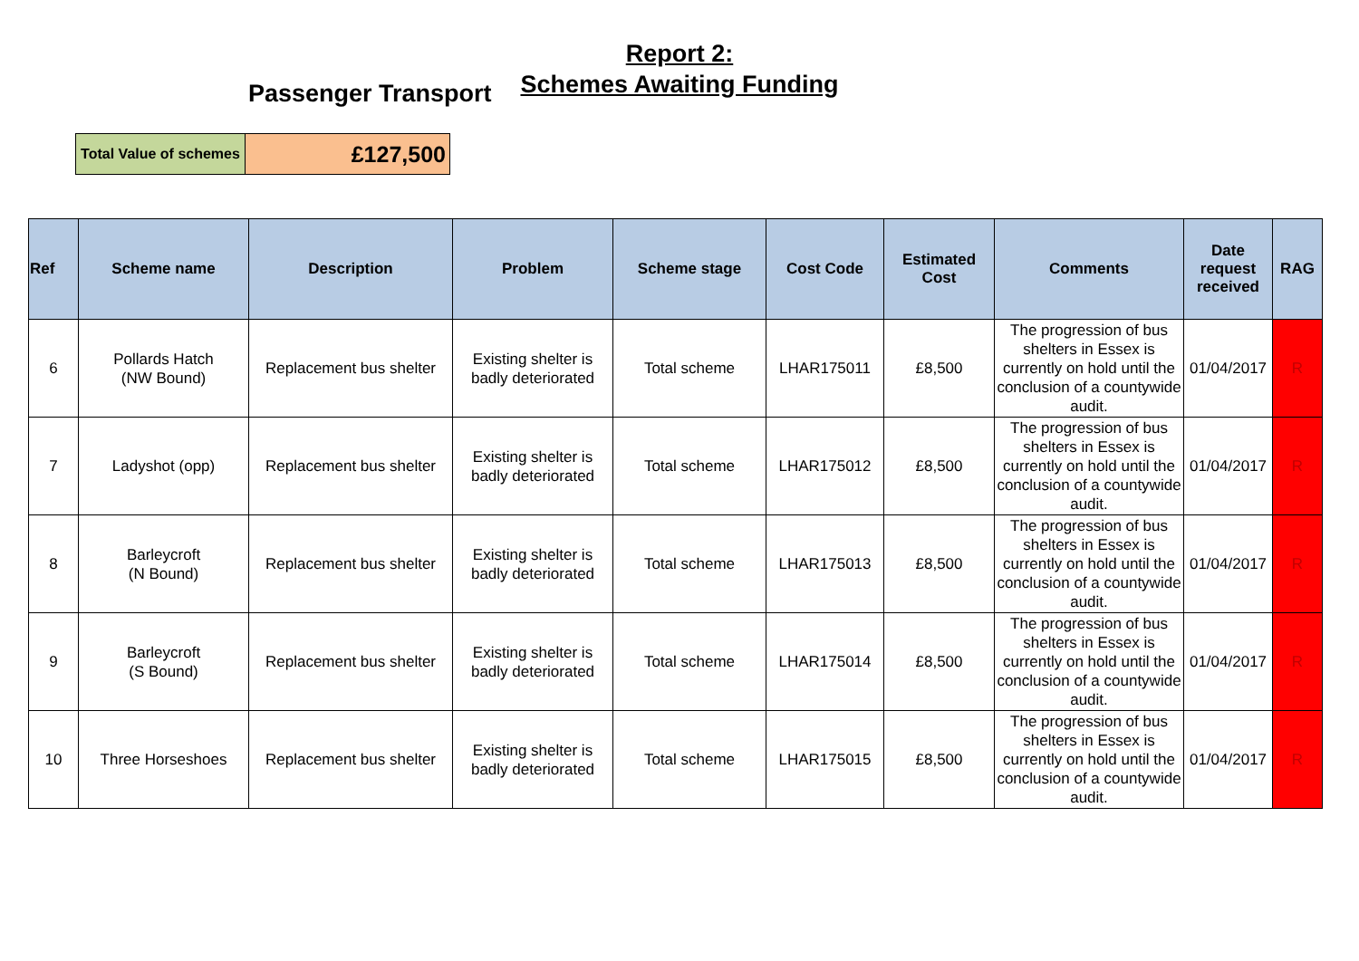Report 2:
Schemes Awaiting Funding
Passenger Transport
| Total Value of schemes | £127,500 |
| Ref | Scheme name | Description | Problem | Scheme stage | Cost Code | Estimated Cost | Comments | Date request received | RAG |
| --- | --- | --- | --- | --- | --- | --- | --- | --- | --- |
| 6 | Pollards Hatch (NW Bound) | Replacement bus shelter | Existing shelter is badly deteriorated | Total scheme | LHAR175011 | £8,500 | The progression of bus shelters in Essex is currently on hold until the conclusion of a countywide audit. | 01/04/2017 | R |
| 7 | Ladyshot (opp) | Replacement bus shelter | Existing shelter is badly deteriorated | Total scheme | LHAR175012 | £8,500 | The progression of bus shelters in Essex is currently on hold until the conclusion of a countywide audit. | 01/04/2017 | R |
| 8 | Barleycroft (N Bound) | Replacement bus shelter | Existing shelter is badly deteriorated | Total scheme | LHAR175013 | £8,500 | The progression of bus shelters in Essex is currently on hold until the conclusion of a countywide audit. | 01/04/2017 | R |
| 9 | Barleycroft (S Bound) | Replacement bus shelter | Existing shelter is badly deteriorated | Total scheme | LHAR175014 | £8,500 | The progression of bus shelters in Essex is currently on hold until the conclusion of a countywide audit. | 01/04/2017 | R |
| 10 | Three Horseshoes | Replacement bus shelter | Existing shelter is badly deteriorated | Total scheme | LHAR175015 | £8,500 | The progression of bus shelters in Essex is currently on hold until the conclusion of a countywide audit. | 01/04/2017 | R |